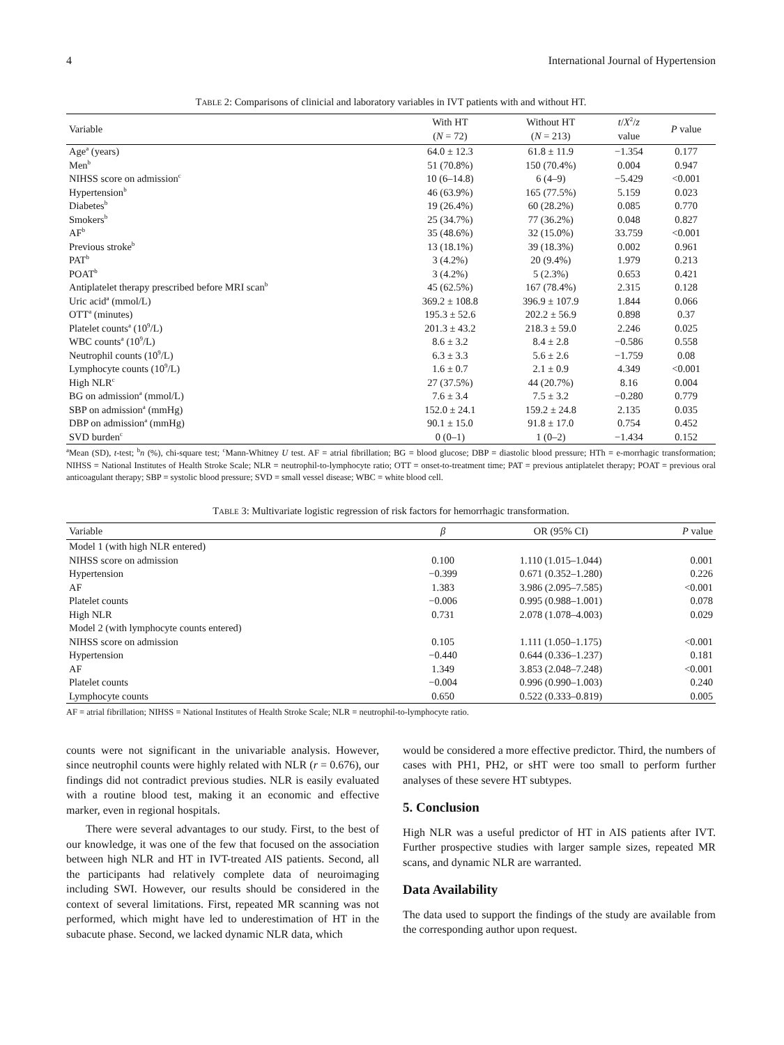4 International Journal of Hypertension
TABLE 2: Comparisons of clinicial and laboratory variables in IVT patients with and without HT.
| Variable | With HT ( N = 72) | Without HT ( N = 213) | t / X<sup>2</sup>/ z value | P value |
| --- | --- | --- | --- | --- |
| Age<sup>a</sup> (years) | 64.0 ± 12.3 | 61.8 ± 11.9 | −1.354 | 0.177 |
| Men<sup>b</sup> | 51 (70.8%) | 150 (70.4%) | 0.004 | 0.947 |
| NIHSS score on admission<sup>c</sup> | 10 (6–14.8) | 6 (4–9) | −5.429 | <0.001 |
| Hypertension<sup>b</sup> | 46 (63.9%) | 165 (77.5%) | 5.159 | 0.023 |
| Diabetes<sup>b</sup> | 19 (26.4%) | 60 (28.2%) | 0.085 | 0.770 |
| Smokers<sup>b</sup> | 25 (34.7%) | 77 (36.2%) | 0.048 | 0.827 |
| AF<sup>b</sup> | 35 (48.6%) | 32 (15.0%) | 33.759 | <0.001 |
| Previous stroke<sup>b</sup> | 13 (18.1%) | 39 (18.3%) | 0.002 | 0.961 |
| PAT<sup>b</sup> | 3 (4.2%) | 20 (9.4%) | 1.979 | 0.213 |
| POAT<sup>b</sup> | 3 (4.2%) | 5 (2.3%) | 0.653 | 0.421 |
| Antiplatelet therapy prescribed before MRI scan<sup>b</sup> | 45 (62.5%) | 167 (78.4%) | 2.315 | 0.128 |
| Uric acid<sup>a</sup> (mmol/L) | 369.2 ± 108.8 | 396.9 ± 107.9 | 1.844 | 0.066 |
| OTT<sup>a</sup> (minutes) | 195.3 ± 52.6 | 202.2 ± 56.9 | 0.898 | 0.37 |
| Platelet counts<sup>a</sup> (10<sup>9</sup>/L) | 201.3 ± 43.2 | 218.3 ± 59.0 | 2.246 | 0.025 |
| WBC counts<sup>a</sup> (10<sup>9</sup>/L) | 8.6 ± 3.2 | 8.4 ± 2.8 | −0.586 | 0.558 |
| Neutrophil counts (10<sup>9</sup>/L) | 6.3 ± 3.3 | 5.6 ± 2.6 | −1.759 | 0.08 |
| Lymphocyte counts (10<sup>9</sup>/L) | 1.6 ± 0.7 | 2.1 ± 0.9 | 4.349 | <0.001 |
| High NLR<sup>c</sup> | 27 (37.5%) | 44 (20.7%) | 8.16 | 0.004 |
| BG on admission<sup>a</sup> (mmol/L) | 7.6 ± 3.4 | 7.5 ± 3.2 | −0.280 | 0.779 |
| SBP on admission<sup>a</sup> (mmHg) | 152.0 ± 24.1 | 159.2 ± 24.8 | 2.135 | 0.035 |
| DBP on admission<sup>a</sup> (mmHg) | 90.1 ± 15.0 | 91.8 ± 17.0 | 0.754 | 0.452 |
| SVD burden<sup>c</sup> | 0 (0–1) | 1 (0–2) | −1.434 | 0.152 |
<sup>a</sup> Mean (SD), t-test; <sup>b</sup>n (%), chi-square test; <sup>c</sup>Mann-Whitney U test. AF = atrial fibrillation; BG = blood glucose; DBP = diastolic blood pressure; HTh = e-morrhagic transformation; NIHSS = National Institutes of Health Stroke Scale; NLR = neutrophil-to-lymphocyte ratio; OTT = onset-to-treatment time; PAT = previous antiplatelet therapy; POAT = previous oral anticoagulant therapy; SBP = systolic blood pressure; SVD = small vessel disease; WBC = white blood cell.
TABLE 3: Multivariate logistic regression of risk factors for hemorrhagic transformation.
| Variable | β | OR (95% CI) | P value |
| --- | --- | --- | --- |
| Model 1 (with high NLR entered) | | | |
| NIHSS score on admission | 0.100 | 1.110 (1.015–1.044) | 0.001 |
| Hypertension | −0.399 | 0.671 (0.352–1.280) | 0.226 |
| AF | 1.383 | 3.986 (2.095–7.585) | <0.001 |
| Platelet counts | −0.006 | 0.995 (0.988–1.001) | 0.078 |
| High NLR | 0.731 | 2.078 (1.078–4.003) | 0.029 |
| Model 2 (with lymphocyte counts entered) | | | |
| NIHSS score on admission | 0.105 | 1.111 (1.050–1.175) | <0.001 |
| Hypertension | −0.440 | 0.644 (0.336–1.237) | 0.181 |
| AF | 1.349 | 3.853 (2.048–7.248) | <0.001 |
| Platelet counts | −0.004 | 0.996 (0.990–1.003) | 0.240 |
| Lymphocyte counts | 0.650 | 0.522 (0.333–0.819) | 0.005 |
AF = atrial fibrillation; NIHSS = National Institutes of Health Stroke Scale; NLR = neutrophil-to-lymphocyte ratio.
counts were not significant in the univariable analysis. However, since neutrophil counts were highly related with NLR (r = 0.676), our findings did not contradict previous studies. NLR is easily evaluated with a routine blood test, making it an economic and effective marker, even in regional hospitals.
There were several advantages to our study. First, to the best of our knowledge, it was one of the few that focused on the association between high NLR and HT in IVT-treated AIS patients. Second, all the participants had relatively complete data of neuroimaging including SWI. However, our results should be considered in the context of several limitations. First, repeated MR scanning was not performed, which might have led to underestimation of HT in the subacute phase. Second, we lacked dynamic NLR data, which
would be considered a more effective predictor. Third, the numbers of cases with PH1, PH2, or sHT were too small to perform further analyses of these severe HT subtypes.
5. Conclusion
High NLR was a useful predictor of HT in AIS patients after IVT. Further prospective studies with larger sample sizes, repeated MR scans, and dynamic NLR are warranted.
Data Availability
The data used to support the findings of the study are available from the corresponding author upon request.